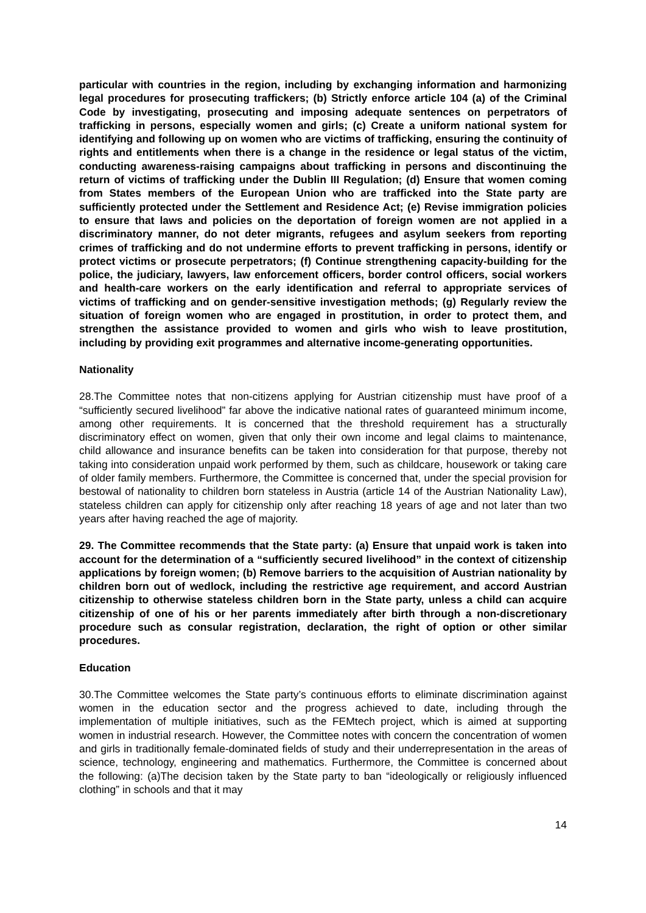particular with countries in the region, including by exchanging information and harmonizing legal procedures for prosecuting traffickers; (b) Strictly enforce article 104 (a) of the Criminal Code by investigating, prosecuting and imposing adequate sentences on perpetrators of trafficking in persons, especially women and girls; (c) Create a uniform national system for identifying and following up on women who are victims of trafficking, ensuring the continuity of rights and entitlements when there is a change in the residence or legal status of the victim, conducting awareness-raising campaigns about trafficking in persons and discontinuing the return of victims of trafficking under the Dublin III Regulation; (d) Ensure that women coming from States members of the European Union who are trafficked into the State party are sufficiently protected under the Settlement and Residence Act; (e) Revise immigration policies to ensure that laws and policies on the deportation of foreign women are not applied in a discriminatory manner, do not deter migrants, refugees and asylum seekers from reporting crimes of trafficking and do not undermine efforts to prevent trafficking in persons, identify or protect victims or prosecute perpetrators; (f) Continue strengthening capacity-building for the police, the judiciary, lawyers, law enforcement officers, border control officers, social workers and health-care workers on the early identification and referral to appropriate services of victims of trafficking and on gender-sensitive investigation methods; (g) Regularly review the situation of foreign women who are engaged in prostitution, in order to protect them, and strengthen the assistance provided to women and girls who wish to leave prostitution, including by providing exit programmes and alternative income-generating opportunities.
Nationality
28.The Committee notes that non-citizens applying for Austrian citizenship must have proof of a “sufficiently secured livelihood” far above the indicative national rates of guaranteed minimum income, among other requirements. It is concerned that the threshold requirement has a structurally discriminatory effect on women, given that only their own income and legal claims to maintenance, child allowance and insurance benefits can be taken into consideration for that purpose, thereby not taking into consideration unpaid work performed by them, such as childcare, housework or taking care of older family members. Furthermore, the Committee is concerned that, under the special provision for bestowal of nationality to children born stateless in Austria (article 14 of the Austrian Nationality Law), stateless children can apply for citizenship only after reaching 18 years of age and not later than two years after having reached the age of majority.
29. The Committee recommends that the State party: (a) Ensure that unpaid work is taken into account for the determination of a “sufficiently secured livelihood” in the context of citizenship applications by foreign women; (b) Remove barriers to the acquisition of Austrian nationality by children born out of wedlock, including the restrictive age requirement, and accord Austrian citizenship to otherwise stateless children born in the State party, unless a child can acquire citizenship of one of his or her parents immediately after birth through a non-discretionary procedure such as consular registration, declaration, the right of option or other similar procedures.
Education
30.The Committee welcomes the State party’s continuous efforts to eliminate discrimination against women in the education sector and the progress achieved to date, including through the implementation of multiple initiatives, such as the FEMtech project, which is aimed at supporting women in industrial research. However, the Committee notes with concern the concentration of women and girls in traditionally female-dominated fields of study and their underrepresentation in the areas of science, technology, engineering and mathematics. Furthermore, the Committee is concerned about the following: (a)The decision taken by the State party to ban “ideologically or religiously influenced clothing” in schools and that it may
14